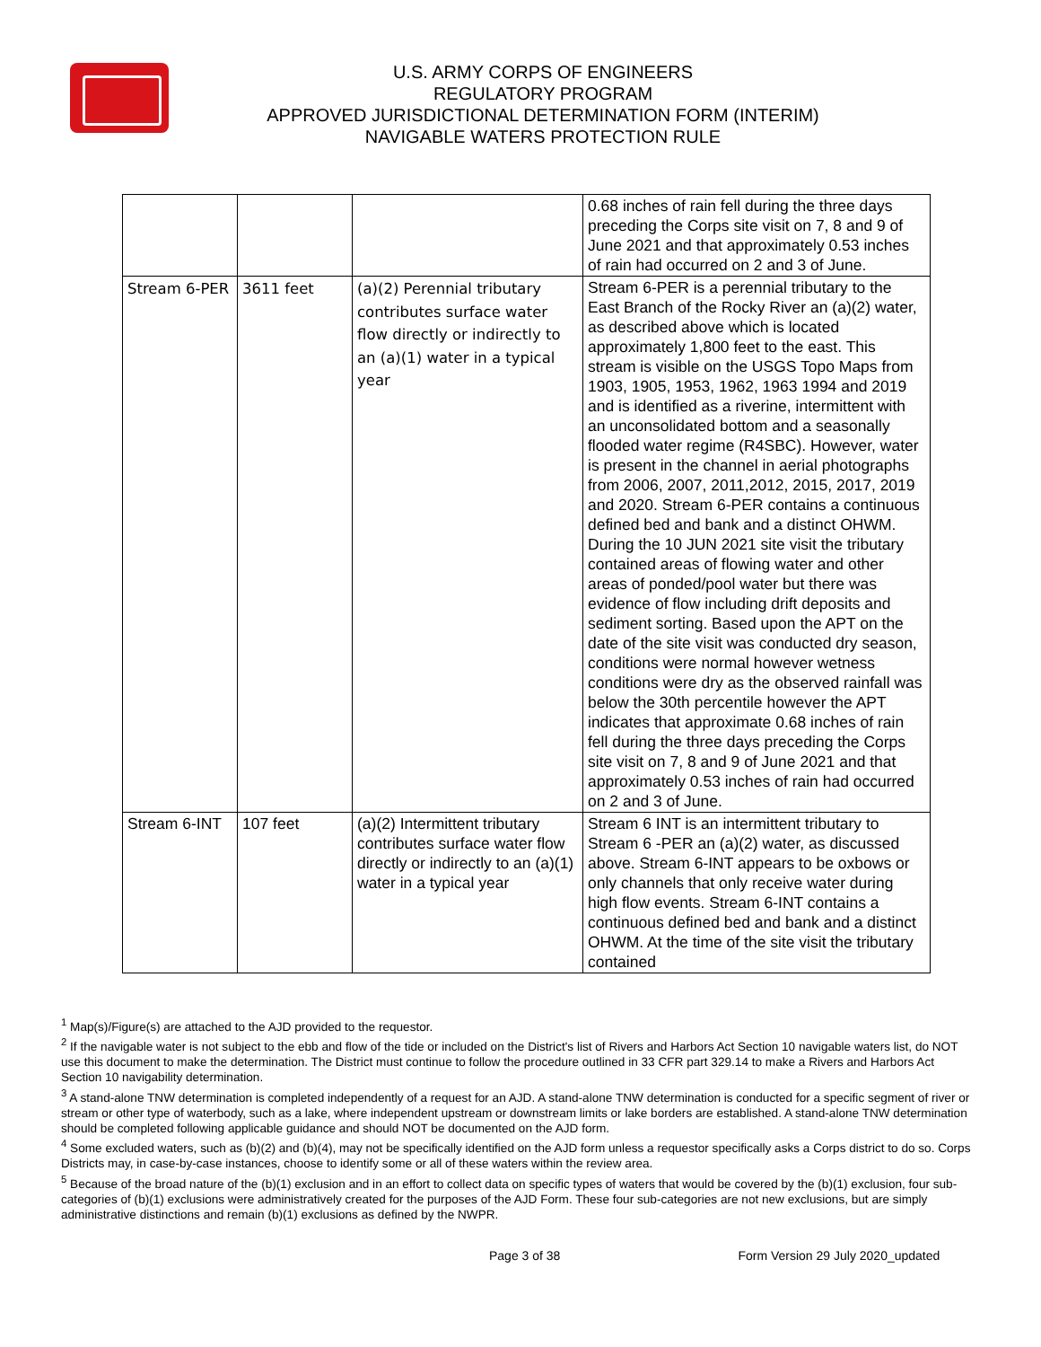U.S. ARMY CORPS OF ENGINEERS
REGULATORY PROGRAM
APPROVED JURISDICTIONAL DETERMINATION FORM (INTERIM)
NAVIGABLE WATERS PROTECTION RULE
| | | | 0.68 inches of rain fell during the three days preceding the Corps site visit on 7, 8 and 9 of June 2021 and that approximately 0.53 inches of rain had occurred on 2 and 3 of June. |
| Stream 6-PER | 3611 feet | (a)(2) Perennial tributary contributes surface water flow directly or indirectly to an (a)(1) water in a typical year | Stream 6-PER is a perennial tributary to the East Branch of the Rocky River an (a)(2) water, as described above which is located approximately 1,800 feet to the east. This stream is visible on the USGS Topo Maps from 1903, 1905, 1953, 1962, 1963 1994 and 2019 and is identified as a riverine, intermittent with an unconsolidated bottom and a seasonally flooded water regime (R4SBC). However, water is present in the channel in aerial photographs from 2006, 2007, 2011,2012, 2015, 2017, 2019 and 2020. Stream 6-PER contains a continuous defined bed and bank and a distinct OHWM. During the 10 JUN 2021 site visit the tributary contained areas of flowing water and other areas of ponded/pool water but there was evidence of flow including drift deposits and sediment sorting. Based upon the APT on the date of the site visit was conducted dry season, conditions were normal however wetness conditions were dry as the observed rainfall was below the 30th percentile however the APT indicates that approximate 0.68 inches of rain fell during the three days preceding the Corps site visit on 7, 8 and 9 of June 2021 and that approximately 0.53 inches of rain had occurred on 2 and 3 of June. |
| Stream 6-INT | 107 feet | (a)(2) Intermittent tributary contributes surface water flow directly or indirectly to an (a)(1) water in a typical year | Stream 6 INT is an intermittent tributary to Stream 6 -PER an (a)(2) water, as discussed above. Stream 6-INT appears to be oxbows or only channels that only receive water during high flow events. Stream 6-INT contains a continuous defined bed and bank and a distinct OHWM. At the time of the site visit the tributary contained |
<sup>1</sup> Map(s)/Figure(s) are attached to the AJD provided to the requestor.
<sup>2</sup> If the navigable water is not subject to the ebb and flow of the tide or included on the District's list of Rivers and Harbors Act Section 10 navigable waters list, do NOT use this document to make the determination. The District must continue to follow the procedure outlined in 33 CFR part 329.14 to make a Rivers and Harbors Act Section 10 navigability determination.
<sup>3</sup> A stand-alone TNW determination is completed independently of a request for an AJD. A stand-alone TNW determination is conducted for a specific segment of river or stream or other type of waterbody, such as a lake, where independent upstream or downstream limits or lake borders are established. A stand-alone TNW determination should be completed following applicable guidance and should NOT be documented on the AJD form.
<sup>4</sup> Some excluded waters, such as (b)(2) and (b)(4), may not be specifically identified on the AJD form unless a requestor specifically asks a Corps district to do so. Corps Districts may, in case-by-case instances, choose to identify some or all of these waters within the review area.
<sup>5</sup> Because of the broad nature of the (b)(1) exclusion and in an effort to collect data on specific types of waters that would be covered by the (b)(1) exclusion, four sub-categories of (b)(1) exclusions were administratively created for the purposes of the AJD Form. These four sub-categories are not new exclusions, but are simply administrative distinctions and remain (b)(1) exclusions as defined by the NWPR.
Page 3 of 38 Form Version 29 July 2020_updated